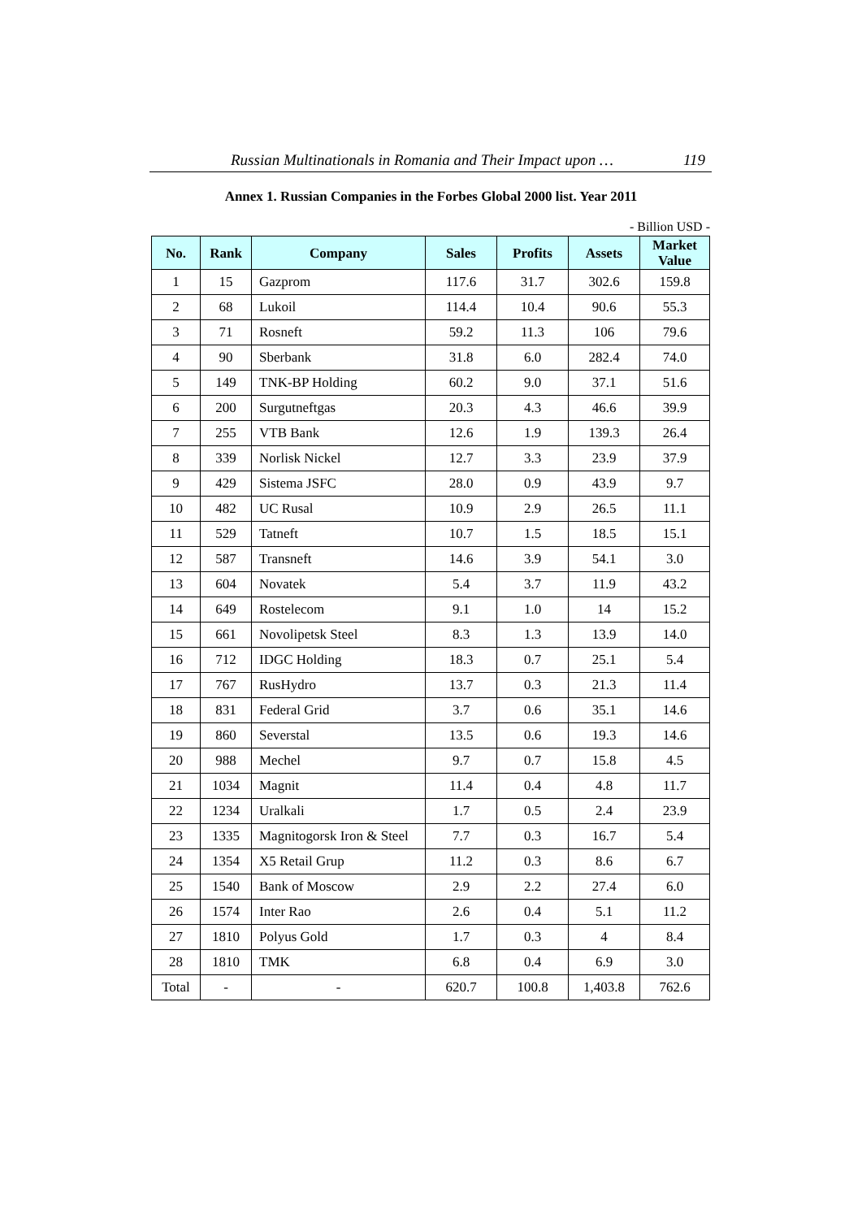Russian Multinationals in Romania and Their Impact upon … 119
Annex 1. Russian Companies in the Forbes Global 2000 list. Year 2011
- Billion USD -
| No. | Rank | Company | Sales | Profits | Assets | Market Value |
| --- | --- | --- | --- | --- | --- | --- |
| 1 | 15 | Gazprom | 117.6 | 31.7 | 302.6 | 159.8 |
| 2 | 68 | Lukoil | 114.4 | 10.4 | 90.6 | 55.3 |
| 3 | 71 | Rosneft | 59.2 | 11.3 | 106 | 79.6 |
| 4 | 90 | Sberbank | 31.8 | 6.0 | 282.4 | 74.0 |
| 5 | 149 | TNK-BP Holding | 60.2 | 9.0 | 37.1 | 51.6 |
| 6 | 200 | Surgutneftgas | 20.3 | 4.3 | 46.6 | 39.9 |
| 7 | 255 | VTB Bank | 12.6 | 1.9 | 139.3 | 26.4 |
| 8 | 339 | Norlisk Nickel | 12.7 | 3.3 | 23.9 | 37.9 |
| 9 | 429 | Sistema JSFC | 28.0 | 0.9 | 43.9 | 9.7 |
| 10 | 482 | UC Rusal | 10.9 | 2.9 | 26.5 | 11.1 |
| 11 | 529 | Tatneft | 10.7 | 1.5 | 18.5 | 15.1 |
| 12 | 587 | Transneft | 14.6 | 3.9 | 54.1 | 3.0 |
| 13 | 604 | Novatek | 5.4 | 3.7 | 11.9 | 43.2 |
| 14 | 649 | Rostelecom | 9.1 | 1.0 | 14 | 15.2 |
| 15 | 661 | Novolipetsk Steel | 8.3 | 1.3 | 13.9 | 14.0 |
| 16 | 712 | IDGC Holding | 18.3 | 0.7 | 25.1 | 5.4 |
| 17 | 767 | RusHydro | 13.7 | 0.3 | 21.3 | 11.4 |
| 18 | 831 | Federal Grid | 3.7 | 0.6 | 35.1 | 14.6 |
| 19 | 860 | Severstal | 13.5 | 0.6 | 19.3 | 14.6 |
| 20 | 988 | Mechel | 9.7 | 0.7 | 15.8 | 4.5 |
| 21 | 1034 | Magnit | 11.4 | 0.4 | 4.8 | 11.7 |
| 22 | 1234 | Uralkali | 1.7 | 0.5 | 2.4 | 23.9 |
| 23 | 1335 | Magnitogorsk Iron & Steel | 7.7 | 0.3 | 16.7 | 5.4 |
| 24 | 1354 | X5 Retail Grup | 11.2 | 0.3 | 8.6 | 6.7 |
| 25 | 1540 | Bank of Moscow | 2.9 | 2.2 | 27.4 | 6.0 |
| 26 | 1574 | Inter Rao | 2.6 | 0.4 | 5.1 | 11.2 |
| 27 | 1810 | Polyus Gold | 1.7 | 0.3 | 4 | 8.4 |
| 28 | 1810 | TMK | 6.8 | 0.4 | 6.9 | 3.0 |
| Total | - | - | 620.7 | 100.8 | 1,403.8 | 762.6 |